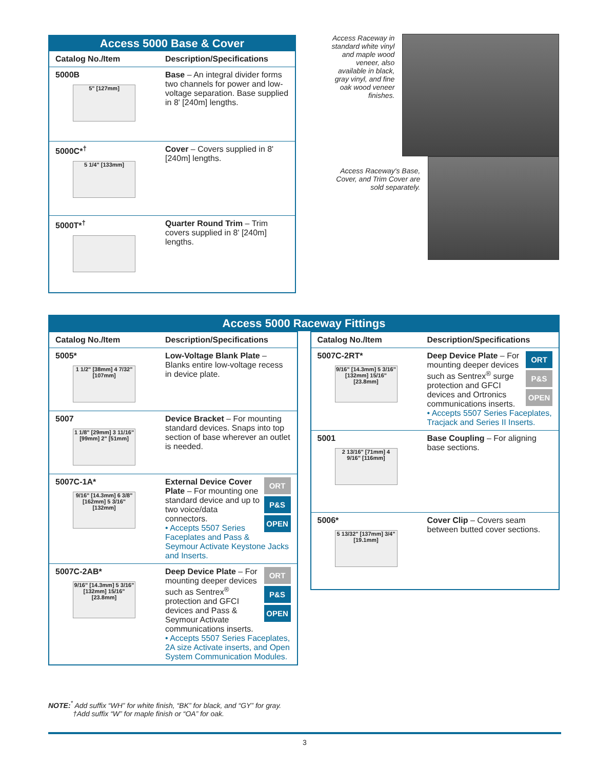| Access 5000 Base & Cover | |
| --- | --- |
| Catalog No./Item | Description/Specifications |
| 5000B 5" [127mm] | Base – An integral divider forms two channels for power and low-voltage separation. Base supplied in 8' [240m] lengths. |
| 5000C*<sup>†</sup> 5 1/4" [133mm] | Cover – Covers supplied in 8' [240m] lengths. |
| 5000T*<sup>†</sup> | Quarter Round Trim – Trim covers supplied in 8' [240m] lengths. |
Access Raceway in standard white vinyl and maple wood veneer, also available in black, gray vinyl, and fine oak wood veneer finishes.
Access Raceway's Base, Cover, and Trim Cover are sold separately.
| Access 5000 Raceway Fittings |
| --- |
| Catalog No./Item | Description/Specifications |
| --- | --- |
| 5005* 1 1/2" [38mm] 4 7/32" [107mm] | Low-Voltage Blank Plate – Blanks entire low-voltage recess in device plate. |
| 5007 1 1/8" [29mm] 3 11/16" [99mm] 2" [51mm] | Device Bracket – For mounting standard devices. Snaps into top section of base wherever an outlet is needed. |
| 5007C-1A* 9/16" [14.3mm] 6 3/8" [162mm] 5 3/16" [132mm] | ORT P&S OPEN External Device Cover Plate – For mounting one standard device and up to two voice/data connectors. • Accepts 5507 Series Faceplates and Pass & Seymour Activate Keystone Jacks and Inserts. |
| 5007C-2AB* 9/16" [14.3mm] 5 3/16" [132mm] 15/16" [23.8mm] | ORT P&S OPEN Deep Device Plate – For mounting deeper devices such as Sentrex<sup>®</sup> protection and GFCI devices and Pass & Seymour Activate communications inserts. • Accepts 5507 Series Faceplates, 2A size Activate inserts, and Open System Communication Modules. |
| Catalog No./Item | Description/Specifications |
| --- | --- |
| 5007C-2RT* 9/16" [14.3mm] 5 3/16" [132mm] 15/16" [23.8mm] | ORT P&S OPEN Deep Device Plate – For mounting deeper devices such as Sentrex<sup>®</sup> surge protection and GFCI devices and Ortronics communications inserts. • Accepts 5507 Series Faceplates, Tracjack and Series II Inserts. |
| 5001 2 13/16" [71mm] 4 9/16" [116mm] | Base Coupling – For aligning base sections. |
| 5006* 5 13/32" [137mm] 3/4" [19.1mm] | Cover Clip – Covers seam between butted cover sections. |
NOTE:<sup>*</sup> Add suffix “WH” for white finish, “BK” for black, and “GY” for gray.
†Add suffix “W” for maple finish or “OA” for oak.
3